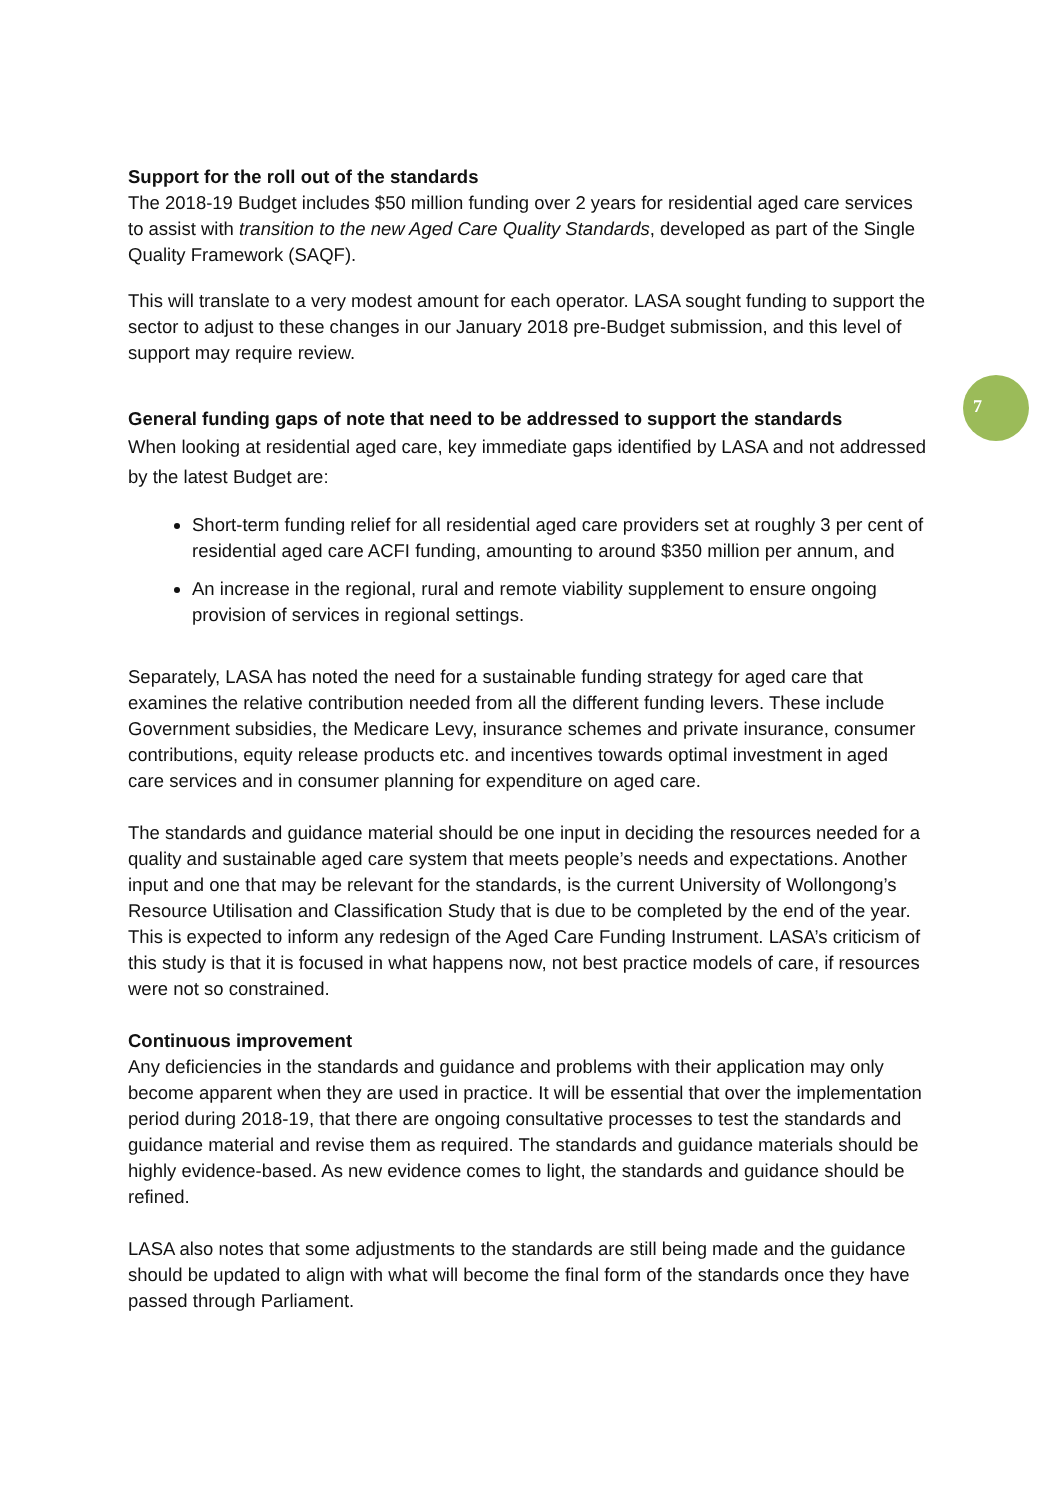7
Support for the roll out of the standards
The 2018-19 Budget includes $50 million funding over 2 years for residential aged care services to assist with transition to the new Aged Care Quality Standards, developed as part of the Single Quality Framework (SAQF).
This will translate to a very modest amount for each operator. LASA sought funding to support the sector to adjust to these changes in our January 2018 pre-Budget submission, and this level of support may require review.
General funding gaps of note that need to be addressed to support the standards
When looking at residential aged care, key immediate gaps identified by LASA and not addressed by the latest Budget are:
Short-term funding relief for all residential aged care providers set at roughly 3 per cent of residential aged care ACFI funding, amounting to around $350 million per annum, and
An increase in the regional, rural and remote viability supplement to ensure ongoing provision of services in regional settings.
Separately, LASA has noted the need for a sustainable funding strategy for aged care that examines the relative contribution needed from all the different funding levers. These include Government subsidies, the Medicare Levy, insurance schemes and private insurance, consumer contributions, equity release products etc. and incentives towards optimal investment in aged care services and in consumer planning for expenditure on aged care.
The standards and guidance material should be one input in deciding the resources needed for a quality and sustainable aged care system that meets people’s needs and expectations. Another input and one that may be relevant for the standards, is the current University of Wollongong’s Resource Utilisation and Classification Study that is due to be completed by the end of the year. This is expected to inform any redesign of the Aged Care Funding Instrument. LASA’s criticism of this study is that it is focused in what happens now, not best practice models of care, if resources were not so constrained.
Continuous improvement
Any deficiencies in the standards and guidance and problems with their application may only become apparent when they are used in practice. It will be essential that over the implementation period during 2018-19, that there are ongoing consultative processes to test the standards and guidance material and revise them as required. The standards and guidance materials should be highly evidence-based. As new evidence comes to light, the standards and guidance should be refined.
LASA also notes that some adjustments to the standards are still being made and the guidance should be updated to align with what will become the final form of the standards once they have passed through Parliament.